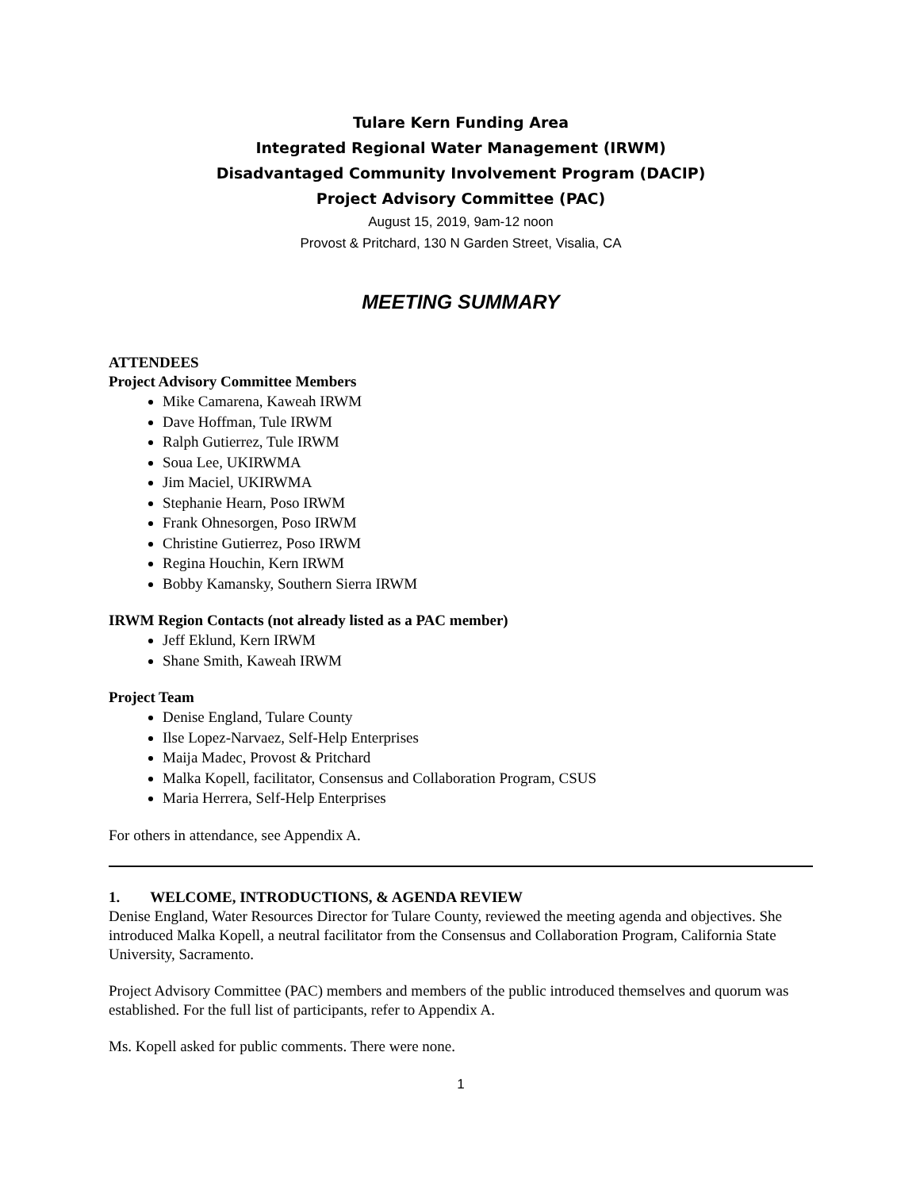Tulare Kern Funding Area
Integrated Regional Water Management (IRWM)
Disadvantaged Community Involvement Program (DACIP)
Project Advisory Committee (PAC)
August 15, 2019, 9am-12 noon
Provost & Pritchard, 130 N Garden Street, Visalia, CA
MEETING SUMMARY
ATTENDEES
Project Advisory Committee Members
Mike Camarena, Kaweah IRWM
Dave Hoffman, Tule IRWM
Ralph Gutierrez, Tule IRWM
Soua Lee, UKIRWMA
Jim Maciel, UKIRWMA
Stephanie Hearn, Poso IRWM
Frank Ohnesorgen, Poso IRWM
Christine Gutierrez, Poso IRWM
Regina Houchin, Kern IRWM
Bobby Kamansky, Southern Sierra IRWM
IRWM Region Contacts (not already listed as a PAC member)
Jeff Eklund, Kern IRWM
Shane Smith, Kaweah IRWM
Project Team
Denise England, Tulare County
Ilse Lopez-Narvaez, Self-Help Enterprises
Maija Madec, Provost & Pritchard
Malka Kopell, facilitator, Consensus and Collaboration Program, CSUS
Maria Herrera, Self-Help Enterprises
For others in attendance, see Appendix A.
1. WELCOME, INTRODUCTIONS, & AGENDA REVIEW
Denise England, Water Resources Director for Tulare County, reviewed the meeting agenda and objectives. She introduced Malka Kopell, a neutral facilitator from the Consensus and Collaboration Program, California State University, Sacramento.
Project Advisory Committee (PAC) members and members of the public introduced themselves and quorum was established. For the full list of participants, refer to Appendix A.
Ms. Kopell asked for public comments. There were none.
1